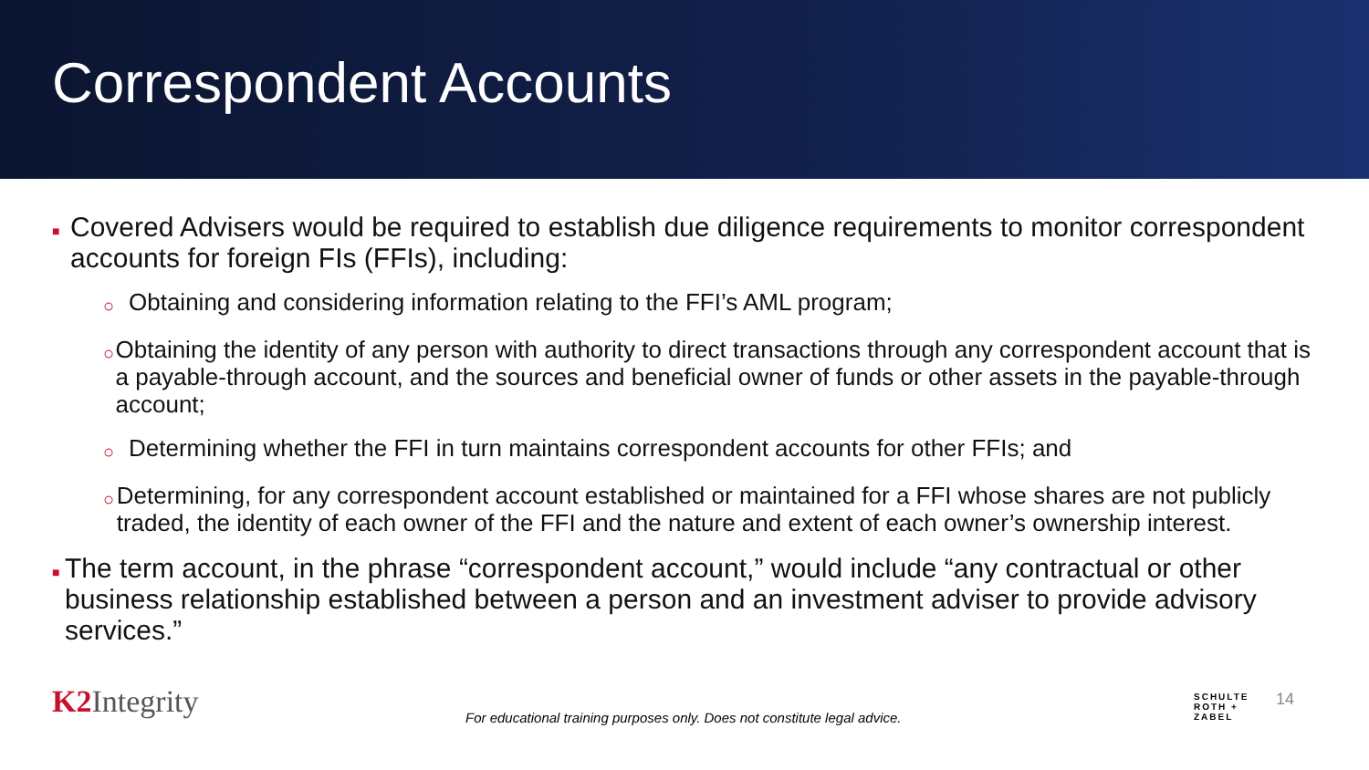Correspondent Accounts
■ Covered Advisers would be required to establish due diligence requirements to monitor correspondent accounts for foreign FIs (FFIs), including:
○ Obtaining and considering information relating to the FFI’s AML program;
○ Obtaining the identity of any person with authority to direct transactions through any correspondent account that is a payable-through account, and the sources and beneficial owner of funds or other assets in the payable-through account;
○ Determining whether the FFI in turn maintains correspondent accounts for other FFIs; and
○ Determining, for any correspondent account established or maintained for a FFI whose shares are not publicly traded, the identity of each owner of the FFI and the nature and extent of each owner’s ownership interest.
■ The term account, in the phrase “correspondent account,” would include “any contractual or other business relationship established between a person and an investment adviser to provide advisory services.”
K2 Integrity
For educational training purposes only. Does not constitute legal advice.
SCHULTE
ROTH +
ZABEL
14